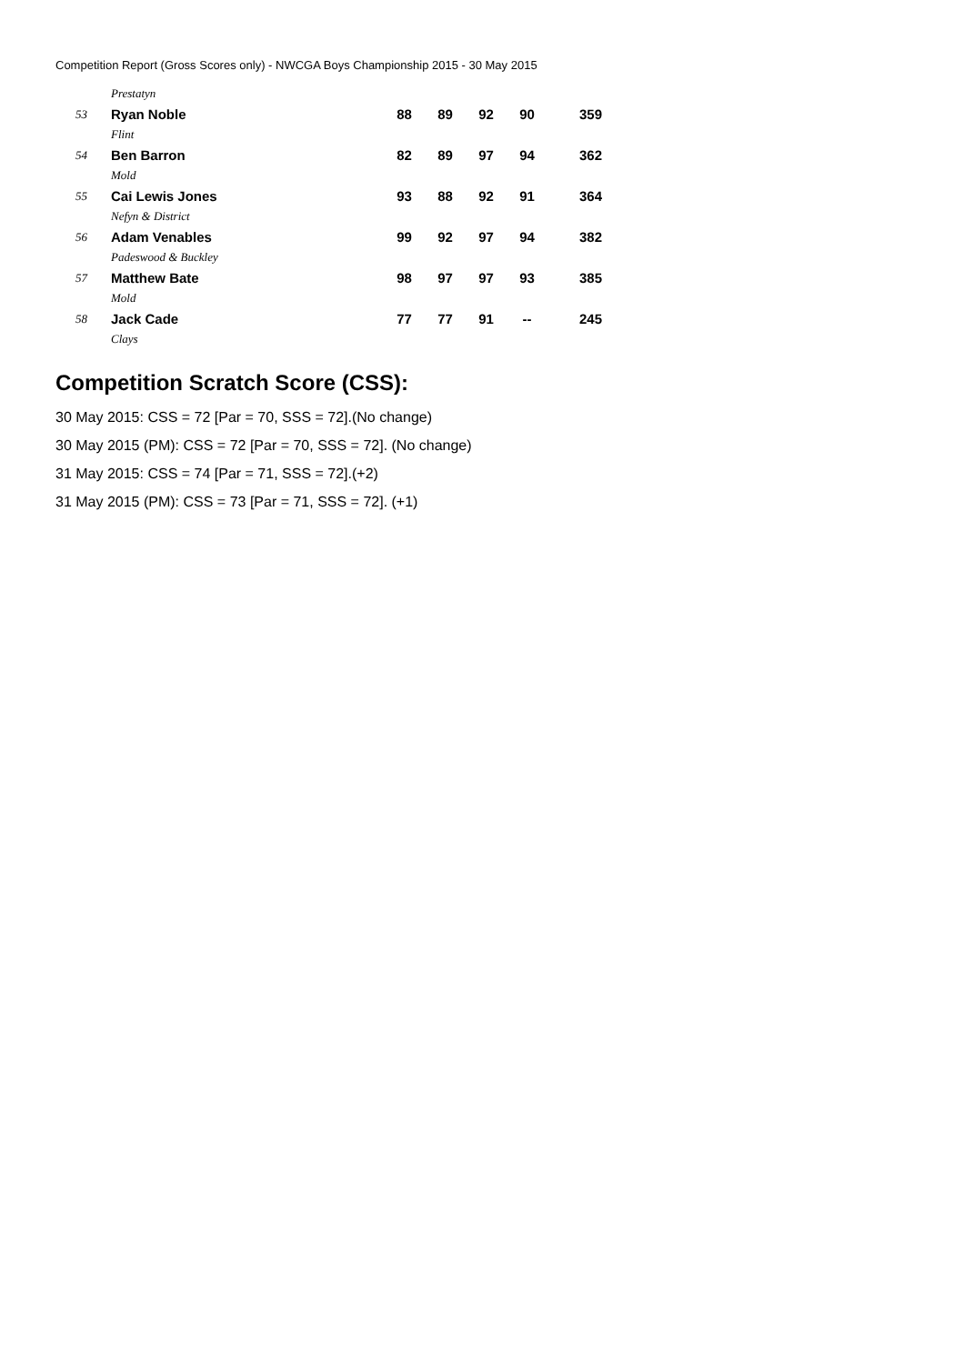Competition Report (Gross Scores only) - NWCGA Boys Championship 2015 - 30 May 2015
| | Prestatyn | | | | | |
| 53 | Ryan Noble | 88 | 89 | 92 | 90 | 359 |
| | Flint | | | | | |
| 54 | Ben Barron | 82 | 89 | 97 | 94 | 362 |
| | Mold | | | | | |
| 55 | Cai Lewis Jones | 93 | 88 | 92 | 91 | 364 |
| | Nefyn & District | | | | | |
| 56 | Adam Venables | 99 | 92 | 97 | 94 | 382 |
| | Padeswood & Buckley | | | | | |
| 57 | Matthew Bate | 98 | 97 | 97 | 93 | 385 |
| | Mold | | | | | |
| 58 | Jack Cade | 77 | 77 | 91 | -- | 245 |
| | Clays | | | | | |
Competition Scratch Score (CSS):
30 May 2015: CSS = 72 [Par = 70, SSS = 72].(No change)
30 May 2015 (PM): CSS = 72 [Par = 70, SSS = 72]. (No change)
31 May 2015: CSS = 74 [Par = 71, SSS = 72].(+2)
31 May 2015 (PM): CSS = 73 [Par = 71, SSS = 72]. (+1)